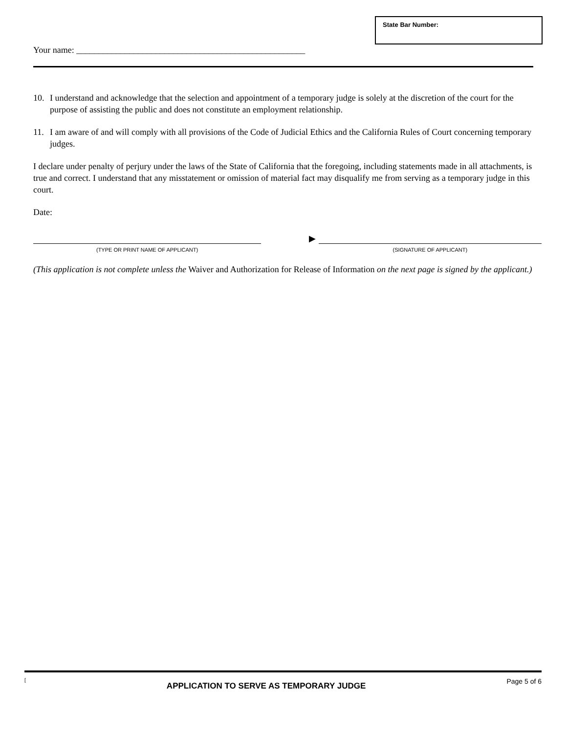State Bar Number:
Your name: ____________________________________________________
10. I understand and acknowledge that the selection and appointment of a temporary judge is solely at the discretion of the court for the purpose of assisting the public and does not constitute an employment relationship.
11. I am aware of and will comply with all provisions of the Code of Judicial Ethics and the California Rules of Court concerning temporary judges.
I declare under penalty of perjury under the laws of the State of California that the foregoing, including statements made in all attachments, is true and correct. I understand that any misstatement or omission of material fact may disqualify me from serving as a temporary judge in this court.
Date:
(TYPE OR PRINT NAME OF APPLICANT)
▶
(SIGNATURE OF APPLICANT)
(This application is not complete unless the Waiver and Authorization for Release of Information on the next page is signed by the applicant.)
[APPLICATION TO SERVE AS TEMPORARY JUDGE Page 5 of 6